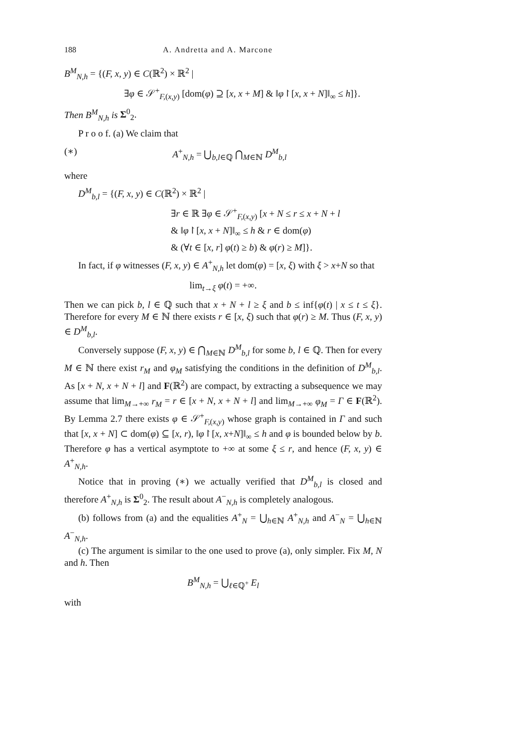188 A. Andretta and A. Marcone
B<sup>M</sup><sub>N,h</sub> = {(F, x, y) ∈ C(ℝ<sup>2</sup>) × ℝ<sup>2</sup> |
∃φ ∈ 𝒮<sup>+</sup><sub>F,(x,y)</sub> [dom(φ) ⊇ [x, x + M] & ‖φ↾[x, x + N]‖<sub>∞</sub> ≤ h]}.
Then B<sup>M</sup><sub>N,h</sub> is Σ<sup>0</sup><sub>2</sub>.
P r o o f. (a) We claim that
(∗) A<sup>+</sup><sub>N,h</sub> = ⋃<sub>b,l∈ℚ</sub> ⋂<sub>M∈ℕ</sub> D<sup>M</sup><sub>b,l</sub>
where
D<sup>M</sup><sub>b,l</sub> = {(F, x, y) ∈ C(ℝ<sup>2</sup>) × ℝ<sup>2</sup> |
∃r ∈ ℝ ∃φ ∈ 𝒮<sup>+</sup><sub>F,(x,y)</sub> [x + N ≤ r ≤ x + N + l
& ‖φ↾[x, x + N]‖<sub>∞</sub> ≤ h & r ∈ dom(φ)
& (∀t ∈ [x, r] φ(t) ≥ b) & φ(r) ≥ M]}.
In fact, if φ witnesses (F, x, y) ∈ A<sup>+</sup><sub>N,h</sub> let dom(φ) = [x, ξ) with ξ > x+N so that
lim<sub>t→ξ</sub> φ(t) = +∞.
Then we can pick b, l ∈ ℚ such that x + N + l ≥ ξ and b ≤ inf{φ(t) | x ≤ t ≤ ξ}. Therefore for every M ∈ ℕ there exists r ∈ [x, ξ) such that φ(r) ≥ M. Thus (F, x, y) ∈ D<sup>M</sup><sub>b,l</sub>.
Conversely suppose (F, x, y) ∈ ⋂<sub>M∈ℕ</sub> D<sup>M</sup><sub>b,l</sub> for some b, l ∈ ℚ. Then for every M ∈ ℕ there exist r<sub>M</sub> and φ<sub>M</sub> satisfying the conditions in the definition of D<sup>M</sup><sub>b,l</sub>. As [x + N, x + N + l] and F(ℝ<sup>2</sup>) are compact, by extracting a subsequence we may assume that lim<sub>M→+∞</sub> r<sub>M</sub> = r ∈ [x + N, x + N + l] and lim<sub>M→+∞</sub> φ<sub>M</sub> = Γ ∈ F(ℝ<sup>2</sup>). By Lemma 2.7 there exists φ ∈ 𝒮<sup>+</sup><sub>F,(x,y)</sub> whose graph is contained in Γ and such that [x, x + N] ⊂ dom(φ) ⊆ [x, r), ‖φ↾[x, x+N]‖<sub>∞</sub> ≤ h and φ is bounded below by b. Therefore φ has a vertical asymptote to +∞ at some ξ ≤ r, and hence (F, x, y) ∈ A<sup>+</sup><sub>N,h</sub>.
Notice that in proving (∗) we actually verified that D<sup>M</sup><sub>b,l</sub> is closed and therefore A<sup>+</sup><sub>N,h</sub> is Σ<sup>0</sup><sub>2</sub>. The result about A<sup>−</sup><sub>N,h</sub> is completely analogous.
(b) follows from (a) and the equalities A<sup>+</sup><sub>N</sub> = ⋃<sub>h∈ℕ</sub> A<sup>+</sup><sub>N,h</sub> and A<sup>−</sup><sub>N</sub> = ⋃<sub>h∈ℕ</sub> A<sup>−</sup><sub>N,h</sub>.
(c) The argument is similar to the one used to prove (a), only simpler. Fix M, N and h. Then
B<sup>M</sup><sub>N,h</sub> = ⋃<sub>ℓ∈ℚ<sup>+</sup></sub> E<sub>l</sub>
with